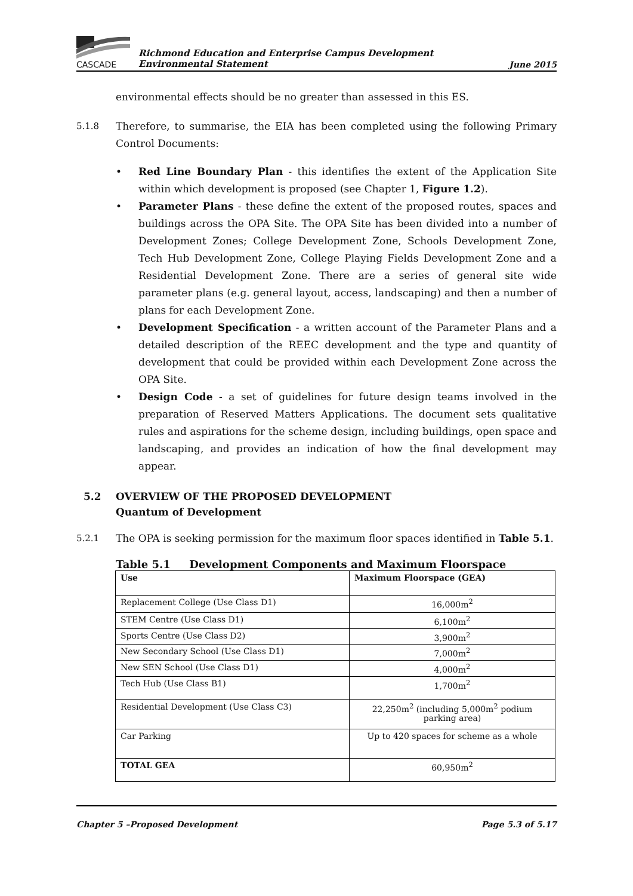CASCADE
Richmond Education and Enterprise Campus Development
Environmental Statement
June 2015
environmental effects should be no greater than assessed in this ES.
5.1.8 Therefore, to summarise, the EIA has been completed using the following Primary Control Documents:
• Red Line Boundary Plan - this identifies the extent of the Application Site within which development is proposed (see Chapter 1, Figure 1.2).
• Parameter Plans - these define the extent of the proposed routes, spaces and buildings across the OPA Site. The OPA Site has been divided into a number of Development Zones; College Development Zone, Schools Development Zone, Tech Hub Development Zone, College Playing Fields Development Zone and a Residential Development Zone. There are a series of general site wide parameter plans (e.g. general layout, access, landscaping) and then a number of plans for each Development Zone.
• Development Specification - a written account of the Parameter Plans and a detailed description of the REEC development and the type and quantity of development that could be provided within each Development Zone across the OPA Site.
• Design Code - a set of guidelines for future design teams involved in the preparation of Reserved Matters Applications. The document sets qualitative rules and aspirations for the scheme design, including buildings, open space and landscaping, and provides an indication of how the final development may appear.
5.2 OVERVIEW OF THE PROPOSED DEVELOPMENT
Quantum of Development
5.2.1 The OPA is seeking permission for the maximum floor spaces identified in Table 5.1.
Table 5.1 Development Components and Maximum Floorspace
| Use | Maximum Floorspace (GEA) |
| --- | --- |
| Replacement College (Use Class D1) | 16,000m<sup>2</sup> |
| STEM Centre (Use Class D1) | 6,100m<sup>2</sup> |
| Sports Centre (Use Class D2) | 3,900m<sup>2</sup> |
| New Secondary School (Use Class D1) | 7,000m<sup>2</sup> |
| New SEN School (Use Class D1) | 4,000m<sup>2</sup> |
| Tech Hub (Use Class B1) | 1,700m<sup>2</sup> |
| Residential Development (Use Class C3) | 22,250m<sup>2</sup> (including 5,000m<sup>2</sup> podium parking area) |
| Car Parking | Up to 420 spaces for scheme as a whole |
| TOTAL GEA | 60,950m<sup>2</sup> |
Chapter 5 –Proposed Development Page 5.3 of 5.17